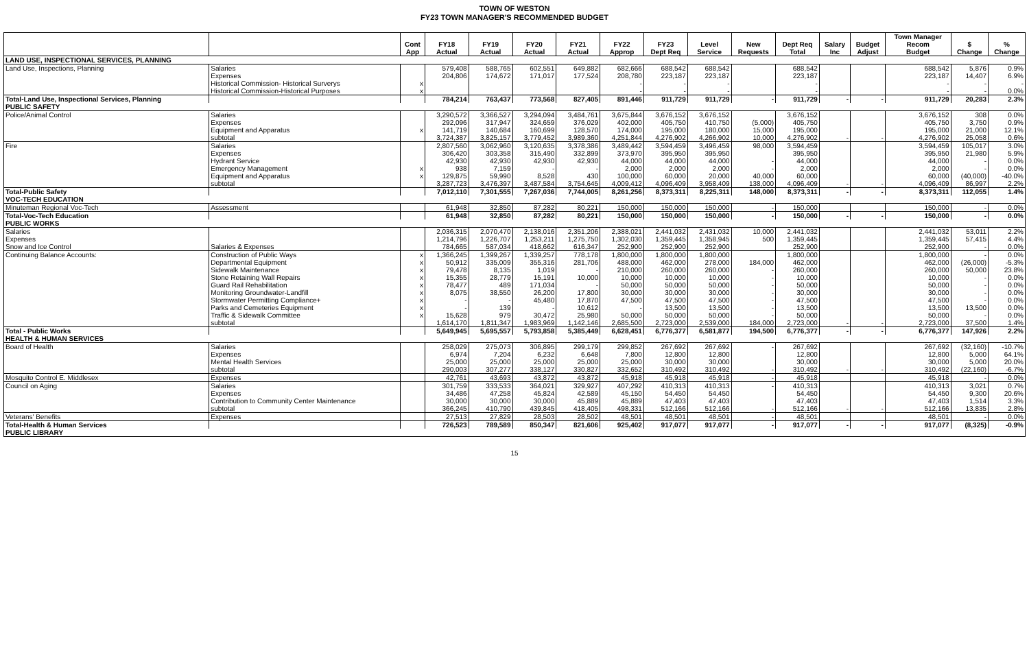TOWN OF WESTON
FY23 TOWN MANAGER'S RECOMMENDED BUDGET
| | | | | | | | | | | | | | | Town Manager | | |
| --- | --- | --- | --- | --- | --- | --- | --- | --- | --- | --- | --- | --- | --- | --- | --- | --- |
| | | Cont | FY18 | FY19 | FY20 | FY21 | FY22 | FY23 | Level | New | Dept Req | Salary | Budget | Recom | $ | % |
| | | App | Actual | Actual | Actual | Actual | Approp | Dept Req | Service | Requests | Total | Inc | Adjust | Budget | Change | Change |
| LAND USE, INSPECTIONAL SERVICES, PLANNING | | | | | | | | | | | | | | | | |
| Land Use, Inspections, Planning | Salaries | | 579,408 | 588,765 | 602,551 | 649,882 | 682,666 | 688,542 | 688,542 | | 688,542 | | | 688,542 | 5,876 | 0.9% |
| | Expenses | | 204,806 | 174,672 | 171,017 | 177,524 | 208,780 | 223,187 | 223,187 | | 223,187 | | | 223,187 | 14,407 | 6.9% |
| | Historical Commission- Historical Surverys | x | | | | | - | - | - | | - | | | - | - | - |
| | Historical Commission-Historical Purposes | x | | | | | - | - | - | | - | | | - | - | 0.0% |
| Total-Land Use, Inspectional Services, Planning | | | 784,214 | 763,437 | 773,568 | 827,405 | 891,446 | 911,729 | 911,729 | - | 911,729 | - | - | 911,729 | 20,283 | 2.3% |
| PUBLIC SAFETY | | | | | | | | | | | | | | | | |
| Police/Animal Control | Salaries | | 3,290,572 | 3,366,527 | 3,294,094 | 3,484,761 | 3,675,844 | 3,676,152 | 3,676,152 | | 3,676,152 | | | 3,676,152 | 308 | 0.0% |
| | Expenses | | 292,096 | 317,947 | 324,659 | 376,029 | 402,000 | 405,750 | 410,750 | (5,000) | 405,750 | | | 405,750 | 3,750 | 0.9% |
| | Equipment and Apparatus | x | 141,719 | 140,684 | 160,699 | 128,570 | 174,000 | 195,000 | 180,000 | 15,000 | 195,000 | | | 195,000 | 21,000 | 12.1% |
| | subtotal | | 3,724,387 | 3,825,157 | 3,779,452 | 3,989,360 | 4,251,844 | 4,276,902 | 4,266,902 | 10,000 | 4,276,902 | - | - | 4,276,902 | 25,058 | 0.6% |
| Fire | Salaries | | 2,807,560 | 3,062,960 | 3,120,635 | 3,378,386 | 3,489,442 | 3,594,459 | 3,496,459 | 98,000 | 3,594,459 | | | 3,594,459 | 105,017 | 3.0% |
| | Expenses | | 306,420 | 303,358 | 315,490 | 332,899 | 373,970 | 395,950 | 395,950 | | 395,950 | | | 395,950 | 21,980 | 5.9% |
| | Hydrant Service | | 42,930 | 42,930 | 42,930 | 42,930 | 44,000 | 44,000 | 44,000 | - | 44,000 | | | 44,000 | - | 0.0% |
| | Emergency Management | x | 938 | 7,159 | - | - | 2,000 | 2,000 | 2,000 | - | 2,000 | | | 2,000 | - | 0.0% |
| | Equipment and Apparatus | x | 129,875 | 59,990 | 8,528 | 430 | 100,000 | 60,000 | 20,000 | 40,000 | 60,000 | | | 60,000 | (40,000) | -40.0% |
| | subtotal | | 3,287,723 | 3,476,397 | 3,487,584 | 3,754,645 | 4,009,412 | 4,096,409 | 3,958,409 | 138,000 | 4,096,409 | - | - | 4,096,409 | 86,997 | 2.2% |
| Total-Public Safety | | | 7,012,110 | 7,301,555 | 7,267,036 | 7,744,005 | 8,261,256 | 8,373,311 | 8,225,311 | 148,000 | 8,373,311 | - | - | 8,373,311 | 112,055 | 1.4% |
| VOC-TECH EDUCATION | | | | | | | | | | | | | | | | |
| Minuteman Regional Voc-Tech | Assessment | | 61,948 | 32,850 | 87,282 | 80,221 | 150,000 | 150,000 | 150,000 | - | 150,000 | | | 150,000 | - | 0.0% |
| Total-Voc-Tech Education | | | 61,948 | 32,850 | 87,282 | 80,221 | 150,000 | 150,000 | 150,000 | - | 150,000 | - | - | 150,000 | - | 0.0% |
| PUBLIC WORKS | | | | | | | | | | | | | | | | |
| Salaries | | | 2,036,315 | 2,070,470 | 2,138,016 | 2,351,206 | 2,388,021 | 2,441,032 | 2,431,032 | 10,000 | 2,441,032 | | | 2,441,032 | 53,011 | 2.2% |
| Expenses | | | 1,214,796 | 1,226,707 | 1,253,211 | 1,275,750 | 1,302,030 | 1,359,445 | 1,358,945 | 500 | 1,359,445 | | | 1,359,445 | 57,415 | 4.4% |
| Snow and Ice Control | Salaries & Expenses | | 784,665 | 587,034 | 418,662 | 616,347 | 252,900 | 252,900 | 252,900 | | 252,900 | | | 252,900 | - | 0.0% |
| Continuing Balance Accounts: | Construction of Public Ways | x | 1,366,245 | 1,399,267 | 1,339,257 | 778,178 | 1,800,000 | 1,800,000 | 1,800,000 | | 1,800,000 | | | 1,800,000 | - | 0.0% |
| | Departmental Equipment | x | 50,912 | 335,009 | 355,316 | 281,706 | 488,000 | 462,000 | 278,000 | 184,000 | 462,000 | | | 462,000 | (26,000) | -5.3% |
| | Sidewalk Maintenance | x | 79,478 | 8,135 | 1,019 | - | 210,000 | 260,000 | 260,000 | - | 260,000 | | | 260,000 | 50,000 | 23.8% |
| | Stone Retaining Wall Repairs | x | 15,355 | 28,779 | 15,191 | 10,000 | 10,000 | 10,000 | 10,000 | - | 10,000 | | | 10,000 | - | 0.0% |
| | Guard Rail Rehabilitation | x | 78,477 | 489 | 171,034 | - | 50,000 | 50,000 | 50,000 | - | 50,000 | | | 50,000 | - | 0.0% |
| | Monitoring Groundwater-Landfill | x | 8,075 | 38,550 | 26,200 | 17,800 | 30,000 | 30,000 | 30,000 | - | 30,000 | | | 30,000 | - | 0.0% |
| | Stormwater Permitting Compliance+ | x | - | - | 45,480 | 17,870 | 47,500 | 47,500 | 47,500 | - | 47,500 | | | 47,500 | - | 0.0% |
| | Parks and Cemeteries Equipment | x | - | 139 | - | 10,612 | - | 13,500 | 13,500 | - | 13,500 | | | 13,500 | 13,500 | 0.0% |
| | Traffic & Sidewalk Committee | x | 15,628 | 979 | 30,472 | 25,980 | 50,000 | 50,000 | 50,000 | - | 50,000 | | | 50,000 | - | 0.0% |
| | subtotal | | 1,614,170 | 1,811,347 | 1,983,969 | 1,142,146 | 2,685,500 | 2,723,000 | 2,539,000 | 184,000 | 2,723,000 | - | - | 2,723,000 | 37,500 | 1.4% |
| Total - Public Works | | | 5,649,945 | 5,695,557 | 5,793,858 | 5,385,449 | 6,628,451 | 6,776,377 | 6,581,877 | 194,500 | 6,776,377 | - | - | 6,776,377 | 147,926 | 2.2% |
| HEALTH & HUMAN SERVICES | | | | | | | | | | | | | | | | |
| Board of Health | Salaries | | 258,029 | 275,073 | 306,895 | 299,179 | 299,852 | 267,692 | 267,692 | - | 267,692 | | | 267,692 | (32,160) | -10.7% |
| | Expenses | | 6,974 | 7,204 | 6,232 | 6,648 | 7,800 | 12,800 | 12,800 | | 12,800 | | | 12,800 | 5,000 | 64.1% |
| | Mental Health Services | | 25,000 | 25,000 | 25,000 | 25,000 | 25,000 | 30,000 | 30,000 | | 30,000 | | | 30,000 | 5,000 | 20.0% |
| | subtotal | | 290,003 | 307,277 | 338,127 | 330,827 | 332,652 | 310,492 | 310,492 | - | 310,492 | - | - | 310,492 | (22,160) | -6.7% |
| Mosquito Control E. Middlesex | Expenses | | 42,761 | 43,693 | 43,872 | 43,872 | 45,918 | 45,918 | 45,918 | - | 45,918 | | | 45,918 | - | 0.0% |
| Council on Aging | Salaries | | 301,759 | 333,533 | 364,021 | 329,927 | 407,292 | 410,313 | 410,313 | - | 410,313 | | | 410,313 | 3,021 | 0.7% |
| | Expenses | | 34,486 | 47,258 | 45,824 | 42,589 | 45,150 | 54,450 | 54,450 | | 54,450 | | | 54,450 | 9,300 | 20.6% |
| | Contribution to Community Center Maintenance | | 30,000 | 30,000 | 30,000 | 45,889 | 45,889 | 47,403 | 47,403 | | 47,403 | | | 47,403 | 1,514 | 3.3% |
| | subtotal | | 366,245 | 410,790 | 439,845 | 418,405 | 498,331 | 512,166 | 512,166 | - | 512,166 | - | - | 512,166 | 13,835 | 2.8% |
| Veterans' Benefits | Expenses | | 27,513 | 27,829 | 28,503 | 28,502 | 48,501 | 48,501 | 48,501 | - | 48,501 | | | 48,501 | - | 0.0% |
| Total-Health & Human Services | | | 726,523 | 789,589 | 850,347 | 821,606 | 925,402 | 917,077 | 917,077 | - | 917,077 | - | - | 917,077 | (8,325) | -0.9% |
| PUBLIC LIBRARY | | | | | | | | | | | | | | | | |
15